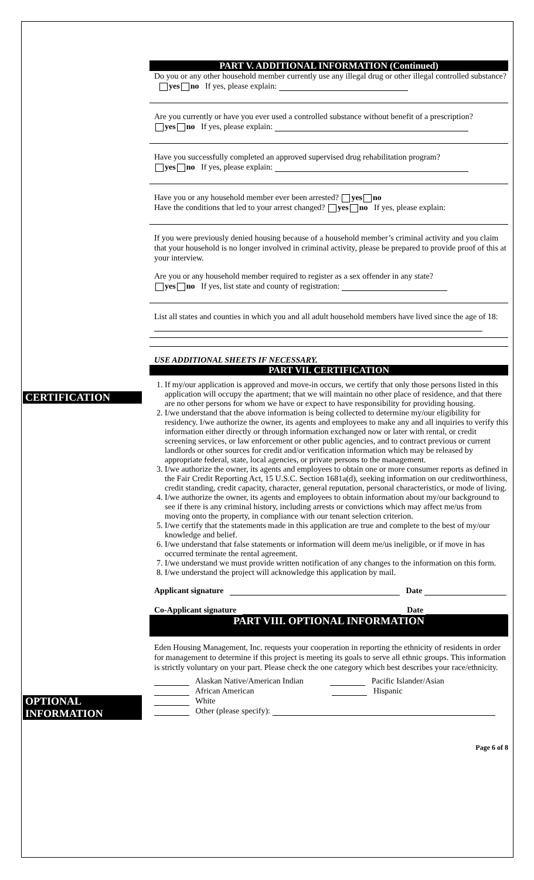CERTIFICATION
OPTIONAL
INFORMATION
PART V. ADDITIONAL INFORMATION (Continued)
Do you or any other household member currently use any illegal drug or other illegal controlled substance? yes no If yes, please explain:
Are you currently or have you ever used a controlled substance without benefit of a prescription?
yes no If yes, please explain:
Have you successfully completed an approved supervised drug rehabilitation program?
yes no If yes, please explain:
Have you or any household member ever been arrested? yes no
Have the conditions that led to your arrest changed? yes no If yes, please explain:
If you were previously denied housing because of a household member’s criminal activity and you claim that your household is no longer involved in criminal activity, please be prepared to provide proof of this at your interview.
Are you or any household member required to register as a sex offender in any state?
yes no If yes, list state and county of registration:
List all states and counties in which you and all adult household members have lived since the age of 18:
USE ADDITIONAL SHEETS IF NECESSARY.
PART VII. CERTIFICATION
1. If my/our application is approved and move-in occurs, we certify that only those persons listed in this application will occupy the apartment; that we will maintain no other place of residence, and that there are no other persons for whom we have or expect to have responsibility for providing housing.
2. I/we understand that the above information is being collected to determine my/our eligibility for residency. I/we authorize the owner, its agents and employees to make any and all inquiries to verify this information either directly or through information exchanged now or later with rental, or credit screening services, or law enforcement or other public agencies, and to contract previous or current landlords or other sources for credit and/or verification information which may be released by appropriate federal, state, local agencies, or private persons to the management.
3. I/we authorize the owner, its agents and employees to obtain one or more consumer reports as defined in the Fair Credit Reporting Act, 15 U.S.C. Section 1681a(d), seeking information on our creditworthiness, credit standing, credit capacity, character, general reputation, personal characteristics, or mode of living.
4. I/we authorize the owner, its agents and employees to obtain information about my/our background to see if there is any criminal history, including arrests or convictions which may affect me/us from moving onto the property, in compliance with our tenant selection criterion.
5. I/we certify that the statements made in this application are true and complete to the best of my/our knowledge and belief.
6. I/we understand that false statements or information will deem me/us ineligible, or if move in has occurred terminate the rental agreement.
7. I/we understand we must provide written notification of any changes to the information on this form.
8. I/we understand the project will acknowledge this application by mail.
Applicant signature Date
Co-Applicant signature Date
PART VIII. OPTIONAL INFORMATION
Eden Housing Management, Inc. requests your cooperation in reporting the ethnicity of residents in order for management to determine if this project is meeting its goals to serve all ethnic groups. This information is strictly voluntary on your part. Please check the one category which best describes your race/ethnicity.
Alaskan Native/American Indian Pacific Islander/Asian
African American Hispanic
White
Other (please specify):
Page 6 of 8